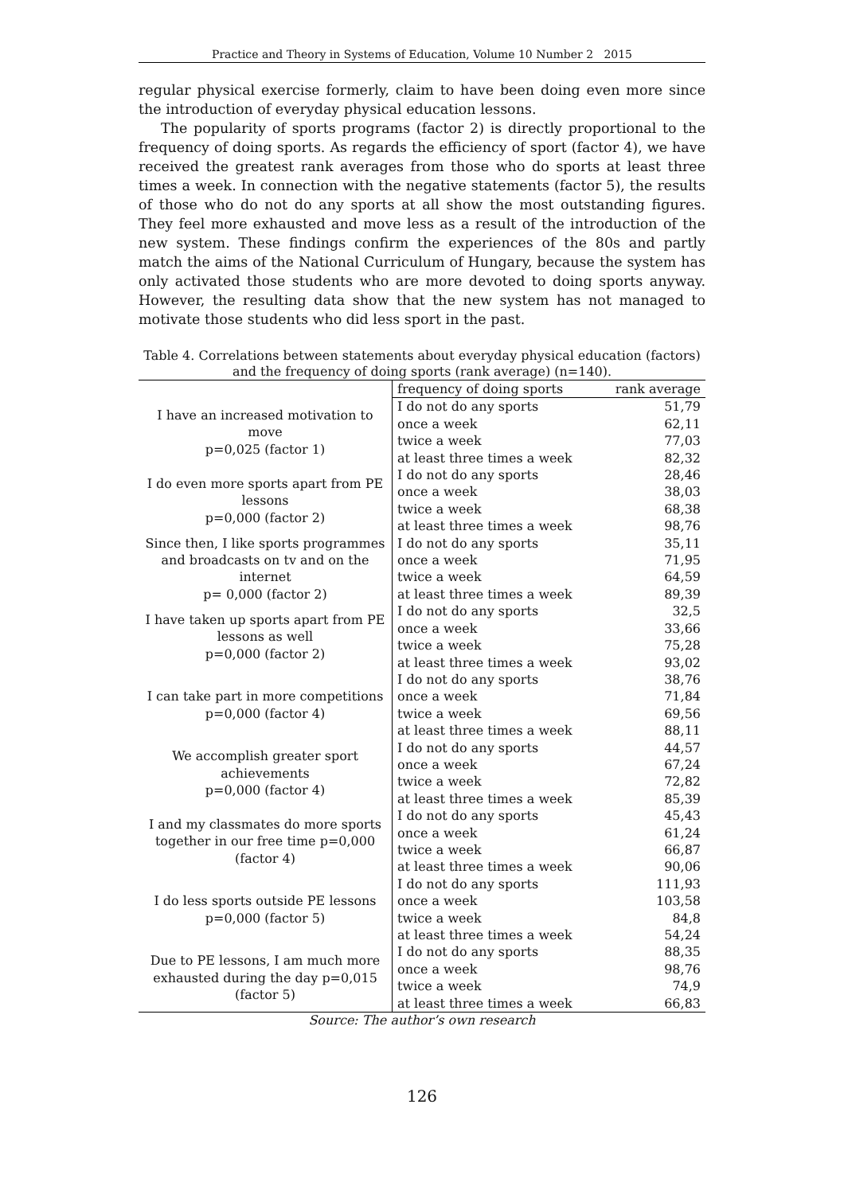Practice and Theory in Systems of Education, Volume 10 Number 2 2015
regular physical exercise formerly, claim to have been doing even more since the introduction of everyday physical education lessons.
The popularity of sports programs (factor 2) is directly proportional to the frequency of doing sports. As regards the efficiency of sport (factor 4), we have received the greatest rank averages from those who do sports at least three times a week. In connection with the negative statements (factor 5), the results of those who do not do any sports at all show the most outstanding figures. They feel more exhausted and move less as a result of the introduction of the new system. These findings confirm the experiences of the 80s and partly match the aims of the National Curriculum of Hungary, because the system has only activated those students who are more devoted to doing sports anyway. However, the resulting data show that the new system has not managed to motivate those students who did less sport in the past.
Table 4. Correlations between statements about everyday physical education (factors) and the frequency of doing sports (rank average) (n=140).
| | frequency of doing sports | rank average |
| I have an increased motivation to move p=0,025 (factor 1) | I do not do any sports | 51,79 |
| | once a week | 62,11 |
| | twice a week | 77,03 |
| | at least three times a week | 82,32 |
| I do even more sports apart from PE lessons p=0,000 (factor 2) | I do not do any sports | 28,46 |
| | once a week | 38,03 |
| | twice a week | 68,38 |
| | at least three times a week | 98,76 |
| Since then, I like sports programmes and broadcasts on tv and on the internet p= 0,000 (factor 2) | I do not do any sports | 35,11 |
| | once a week | 71,95 |
| | twice a week | 64,59 |
| | at least three times a week | 89,39 |
| I have taken up sports apart from PE lessons as well p=0,000 (factor 2) | I do not do any sports | 32,5 |
| | once a week | 33,66 |
| | twice a week | 75,28 |
| | at least three times a week | 93,02 |
| I can take part in more competitions p=0,000 (factor 4) | I do not do any sports | 38,76 |
| | once a week | 71,84 |
| | twice a week | 69,56 |
| | at least three times a week | 88,11 |
| We accomplish greater sport achievements p=0,000 (factor 4) | I do not do any sports | 44,57 |
| | once a week | 67,24 |
| | twice a week | 72,82 |
| | at least three times a week | 85,39 |
| I and my classmates do more sports together in our free time p=0,000 (factor 4) | I do not do any sports | 45,43 |
| | once a week | 61,24 |
| | twice a week | 66,87 |
| | at least three times a week | 90,06 |
| I do less sports outside PE lessons p=0,000 (factor 5) | I do not do any sports | 111,93 |
| | once a week | 103,58 |
| | twice a week | 84,8 |
| | at least three times a week | 54,24 |
| Due to PE lessons, I am much more exhausted during the day p=0,015 (factor 5) | I do not do any sports | 88,35 |
| | once a week | 98,76 |
| | twice a week | 74,9 |
| | at least three times a week | 66,83 |
Source: The author’s own research
126